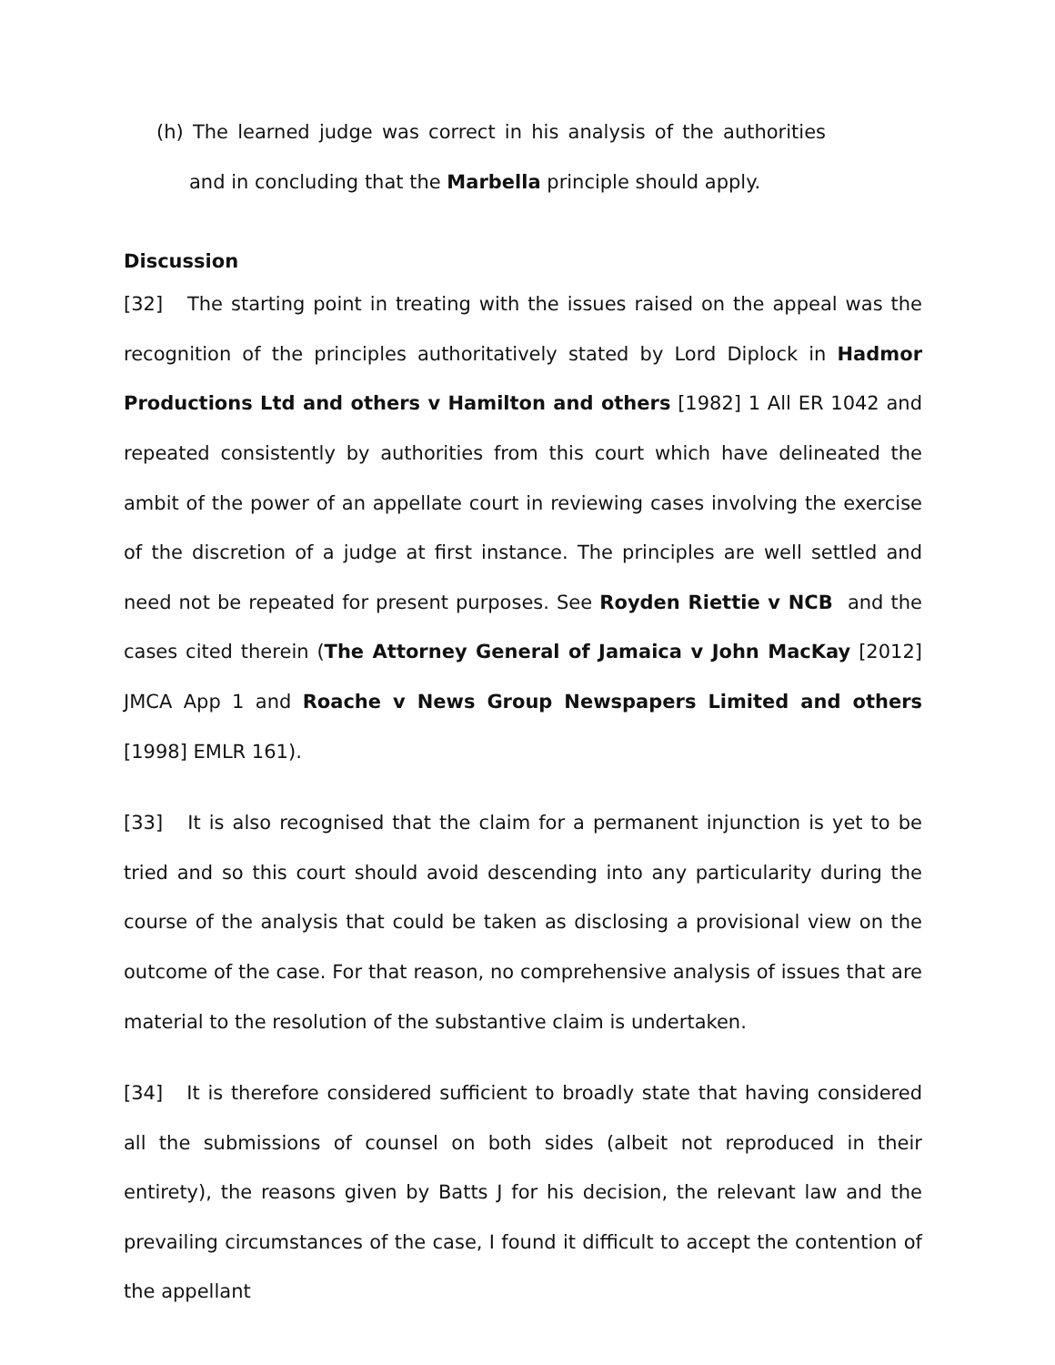(h) The learned judge was correct in his analysis of the authorities and in concluding that the Marbella principle should apply.
Discussion
[32] The starting point in treating with the issues raised on the appeal was the recognition of the principles authoritatively stated by Lord Diplock in Hadmor Productions Ltd and others v Hamilton and others [1982] 1 All ER 1042 and repeated consistently by authorities from this court which have delineated the ambit of the power of an appellate court in reviewing cases involving the exercise of the discretion of a judge at first instance. The principles are well settled and need not be repeated for present purposes. See Royden Riettie v NCB and the cases cited therein (The Attorney General of Jamaica v John MacKay [2012] JMCA App 1 and Roache v News Group Newspapers Limited and others [1998] EMLR 161).
[33] It is also recognised that the claim for a permanent injunction is yet to be tried and so this court should avoid descending into any particularity during the course of the analysis that could be taken as disclosing a provisional view on the outcome of the case. For that reason, no comprehensive analysis of issues that are material to the resolution of the substantive claim is undertaken.
[34] It is therefore considered sufficient to broadly state that having considered all the submissions of counsel on both sides (albeit not reproduced in their entirety), the reasons given by Batts J for his decision, the relevant law and the prevailing circumstances of the case, I found it difficult to accept the contention of the appellant